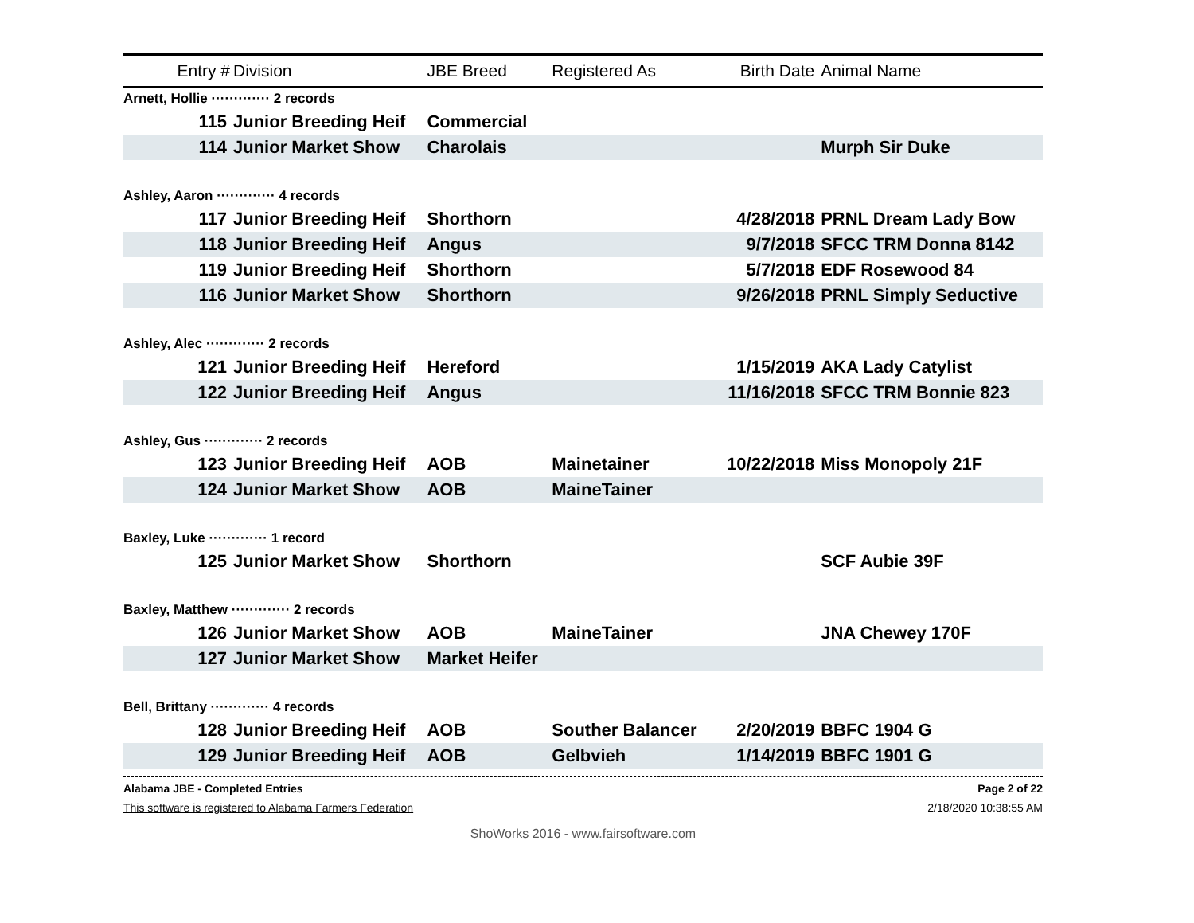| Entry # | Division | JBE Breed | Registered As | Birth Date | Animal Name |
| --- | --- | --- | --- | --- | --- |
| Arnett, Hollie ············· 2 records | | | | | |
| 115 | Junior Breeding Heif | Commercial | | | |
| 114 | Junior Market Show | Charolais | | | Murph Sir Duke |
| Ashley, Aaron ············· 4 records | | | | | |
| 117 | Junior Breeding Heif | Shorthorn | | 4/28/2018 | PRNL Dream Lady Bow |
| 118 | Junior Breeding Heif | Angus | | 9/7/2018 | SFCC TRM Donna 8142 |
| 119 | Junior Breeding Heif | Shorthorn | | 5/7/2018 | EDF Rosewood 84 |
| 116 | Junior Market Show | Shorthorn | | 9/26/2018 | PRNL Simply Seductive |
| Ashley, Alec ············· 2 records | | | | | |
| 121 | Junior Breeding Heif | Hereford | | 1/15/2019 | AKA Lady Catylist |
| 122 | Junior Breeding Heif | Angus | | 11/16/2018 | SFCC TRM Bonnie 823 |
| Ashley, Gus ············· 2 records | | | | | |
| 123 | Junior Breeding Heif | AOB | Mainetainer | 10/22/2018 | Miss Monopoly 21F |
| 124 | Junior Market Show | AOB | MaineTainer | | |
| Baxley, Luke ············· 1 record | | | | | |
| 125 | Junior Market Show | Shorthorn | | | SCF Aubie 39F |
| Baxley, Matthew ············· 2 records | | | | | |
| 126 | Junior Market Show | AOB | MaineTainer | | JNA Chewey 170F |
| 127 | Junior Market Show | Market Heifer | | | |
| Bell, Brittany ············· 4 records | | | | | |
| 128 | Junior Breeding Heif | AOB | Souther Balancer | 2/20/2019 | BBFC 1904 G |
| 129 | Junior Breeding Heif | AOB | Gelbvieh | 1/14/2019 | BBFC 1901 G |
Alabama JBE - Completed Entries Page 2 of 22
This software is registered to Alabama Farmers Federation 2/18/2020 10:38:55 AM
ShoWorks 2016 - www.fairsoftware.com